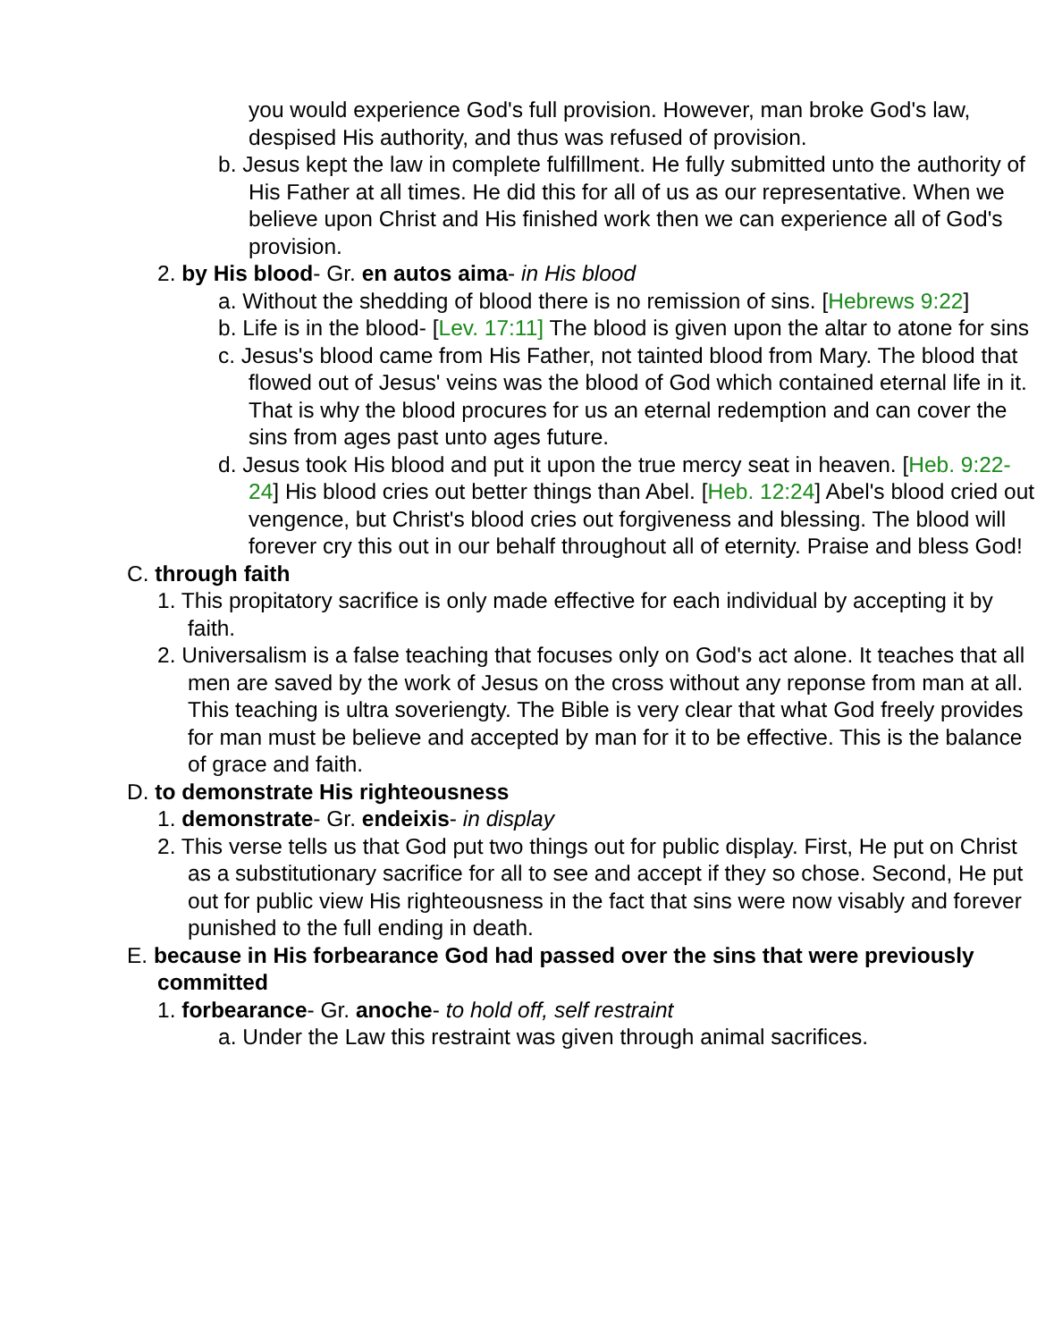you would experience God's full provision. However, man broke God's law, despised His authority, and thus was refused of provision.
b. Jesus kept the law in complete fulfillment. He fully submitted unto the authority of His Father at all times. He did this for all of us as our representative. When we believe upon Christ and His finished work then we can experience all of God's provision.
2. by His blood- Gr. en autos aima- in His blood
a. Without the shedding of blood there is no remission of sins. [Hebrews 9:22]
b. Life is in the blood- [Lev. 17:11] The blood is given upon the altar to atone for sins
c. Jesus's blood came from His Father, not tainted blood from Mary. The blood that flowed out of Jesus' veins was the blood of God which contained eternal life in it. That is why the blood procures for us an eternal redemption and can cover the sins from ages past unto ages future.
d. Jesus took His blood and put it upon the true mercy seat in heaven. [Heb. 9:22-24] His blood cries out better things than Abel. [Heb. 12:24] Abel's blood cried out vengence, but Christ's blood cries out forgiveness and blessing. The blood will forever cry this out in our behalf throughout all of eternity. Praise and bless God!
C. through faith
1. This propitatory sacrifice is only made effective for each individual by accepting it by faith.
2. Universalism is a false teaching that focuses only on God's act alone. It teaches that all men are saved by the work of Jesus on the cross without any reponse from man at all. This teaching is ultra soveriengty. The Bible is very clear that what God freely provides for man must be believe and accepted by man for it to be effective. This is the balance of grace and faith.
D. to demonstrate His righteousness
1. demonstrate- Gr. endeixis- in display
2. This verse tells us that God put two things out for public display. First, He put on Christ as a substitutionary sacrifice for all to see and accept if they so chose. Second, He put out for public view His righteousness in the fact that sins were now visably and forever punished to the full ending in death.
E. because in His forbearance God had passed over the sins that were previously committed
1. forbearance- Gr. anoche- to hold off, self restraint
a. Under the Law this restraint was given through animal sacrifices.